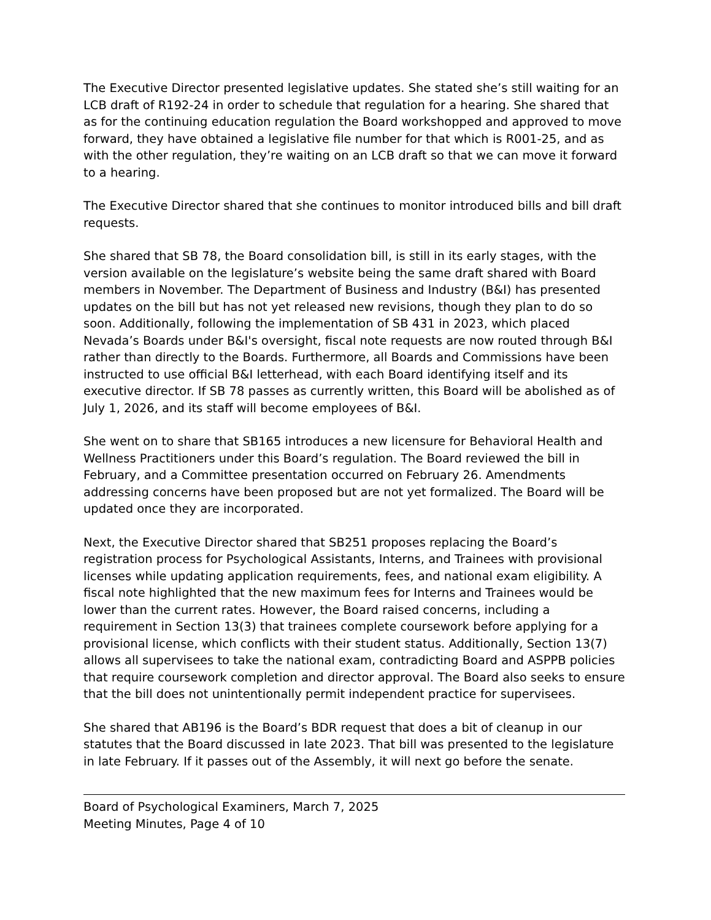The Executive Director presented legislative updates. She stated she’s still waiting for an LCB draft of R192-24 in order to schedule that regulation for a hearing. She shared that as for the continuing education regulation the Board workshopped and approved to move forward, they have obtained a legislative file number for that which is R001-25, and as with the other regulation, they’re waiting on an LCB draft so that we can move it forward to a hearing.
The Executive Director shared that she continues to monitor introduced bills and bill draft requests.
She shared that SB 78, the Board consolidation bill, is still in its early stages, with the version available on the legislature’s website being the same draft shared with Board members in November. The Department of Business and Industry (B&I) has presented updates on the bill but has not yet released new revisions, though they plan to do so soon. Additionally, following the implementation of SB 431 in 2023, which placed Nevada’s Boards under B&I's oversight, fiscal note requests are now routed through B&I rather than directly to the Boards. Furthermore, all Boards and Commissions have been instructed to use official B&I letterhead, with each Board identifying itself and its executive director. If SB 78 passes as currently written, this Board will be abolished as of July 1, 2026, and its staff will become employees of B&I.
She went on to share that SB165 introduces a new licensure for Behavioral Health and Wellness Practitioners under this Board’s regulation. The Board reviewed the bill in February, and a Committee presentation occurred on February 26. Amendments addressing concerns have been proposed but are not yet formalized. The Board will be updated once they are incorporated.
Next, the Executive Director shared that SB251 proposes replacing the Board’s registration process for Psychological Assistants, Interns, and Trainees with provisional licenses while updating application requirements, fees, and national exam eligibility. A fiscal note highlighted that the new maximum fees for Interns and Trainees would be lower than the current rates. However, the Board raised concerns, including a requirement in Section 13(3) that trainees complete coursework before applying for a provisional license, which conflicts with their student status. Additionally, Section 13(7) allows all supervisees to take the national exam, contradicting Board and ASPPB policies that require coursework completion and director approval. The Board also seeks to ensure that the bill does not unintentionally permit independent practice for supervisees.
She shared that AB196 is the Board’s BDR request that does a bit of cleanup in our statutes that the Board discussed in late 2023. That bill was presented to the legislature in late February. If it passes out of the Assembly, it will next go before the senate.
Board of Psychological Examiners, March 7, 2025
Meeting Minutes, Page 4 of 10